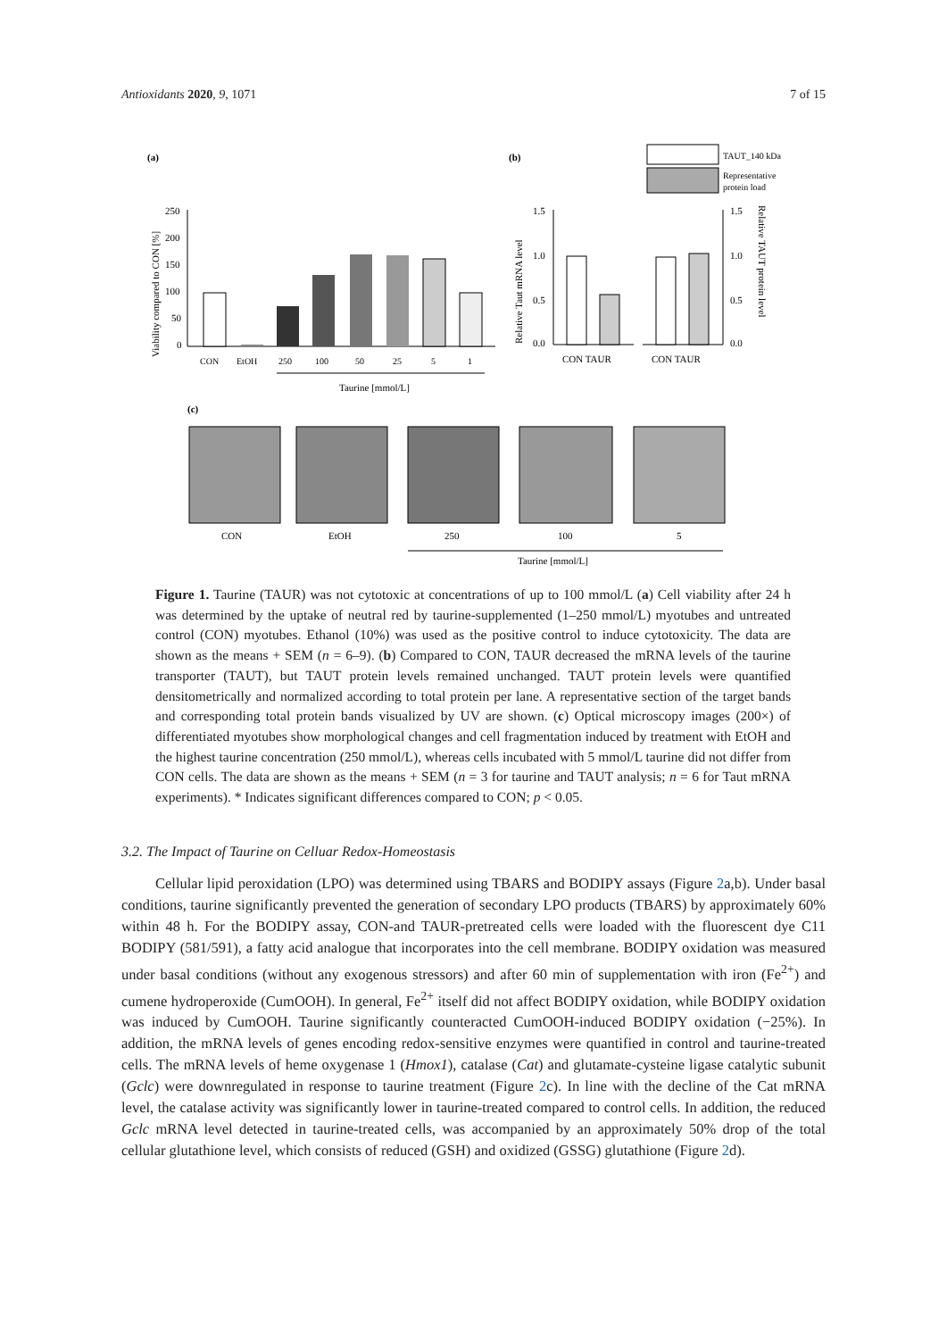Antioxidants 2020, 9, 1071 7 of 15
(a)
(b)
250
200
150
100
50
0
Viability compared to CON [%]
CON
EtOH
250
100
50
25
5
1
Taurine [mmol/L]
TAUT_140 kDa
Representative
protein load
1.5
1.0
0.5
0.0
1.5
1.0
0.5
0.0
Relative Taut mRNA level
Relative TAUT protein level
CON TAUR
CON TAUR
(c)
CON
EtOH
250
100
5
Taurine [mmol/L]
Figure 1. Taurine (TAUR) was not cytotoxic at concentrations of up to 100 mmol/L (a) Cell viability after 24 h was determined by the uptake of neutral red by taurine-supplemented (1–250 mmol/L) myotubes and untreated control (CON) myotubes. Ethanol (10%) was used as the positive control to induce cytotoxicity. The data are shown as the means + SEM (n = 6–9). (b) Compared to CON, TAUR decreased the mRNA levels of the taurine transporter (TAUT), but TAUT protein levels remained unchanged. TAUT protein levels were quantified densitometrically and normalized according to total protein per lane. A representative section of the target bands and corresponding total protein bands visualized by UV are shown. (c) Optical microscopy images (200×) of differentiated myotubes show morphological changes and cell fragmentation induced by treatment with EtOH and the highest taurine concentration (250 mmol/L), whereas cells incubated with 5 mmol/L taurine did not differ from CON cells. The data are shown as the means + SEM (n = 3 for taurine and TAUT analysis; n = 6 for Taut mRNA experiments). * Indicates significant differences compared to CON; p < 0.05.
3.2. The Impact of Taurine on Celluar Redox-Homeostasis
Cellular lipid peroxidation (LPO) was determined using TBARS and BODIPY assays (Figure 2a,b). Under basal conditions, taurine significantly prevented the generation of secondary LPO products (TBARS) by approximately 60% within 48 h. For the BODIPY assay, CON-and TAUR-pretreated cells were loaded with the fluorescent dye C11 BODIPY (581/591), a fatty acid analogue that incorporates into the cell membrane. BODIPY oxidation was measured under basal conditions (without any exogenous stressors) and after 60 min of supplementation with iron (Fe<sup>2+</sup>) and cumene hydroperoxide (CumOOH). In general, Fe<sup>2+</sup> itself did not affect BODIPY oxidation, while BODIPY oxidation was induced by CumOOH. Taurine significantly counteracted CumOOH-induced BODIPY oxidation (−25%). In addition, the mRNA levels of genes encoding redox-sensitive enzymes were quantified in control and taurine-treated cells. The mRNA levels of heme oxygenase 1 (Hmox1), catalase (Cat) and glutamate-cysteine ligase catalytic subunit (Gclc) were downregulated in response to taurine treatment (Figure 2c). In line with the decline of the Cat mRNA level, the catalase activity was significantly lower in taurine-treated compared to control cells. In addition, the reduced Gclc mRNA level detected in taurine-treated cells, was accompanied by an approximately 50% drop of the total cellular glutathione level, which consists of reduced (GSH) and oxidized (GSSG) glutathione (Figure 2d).